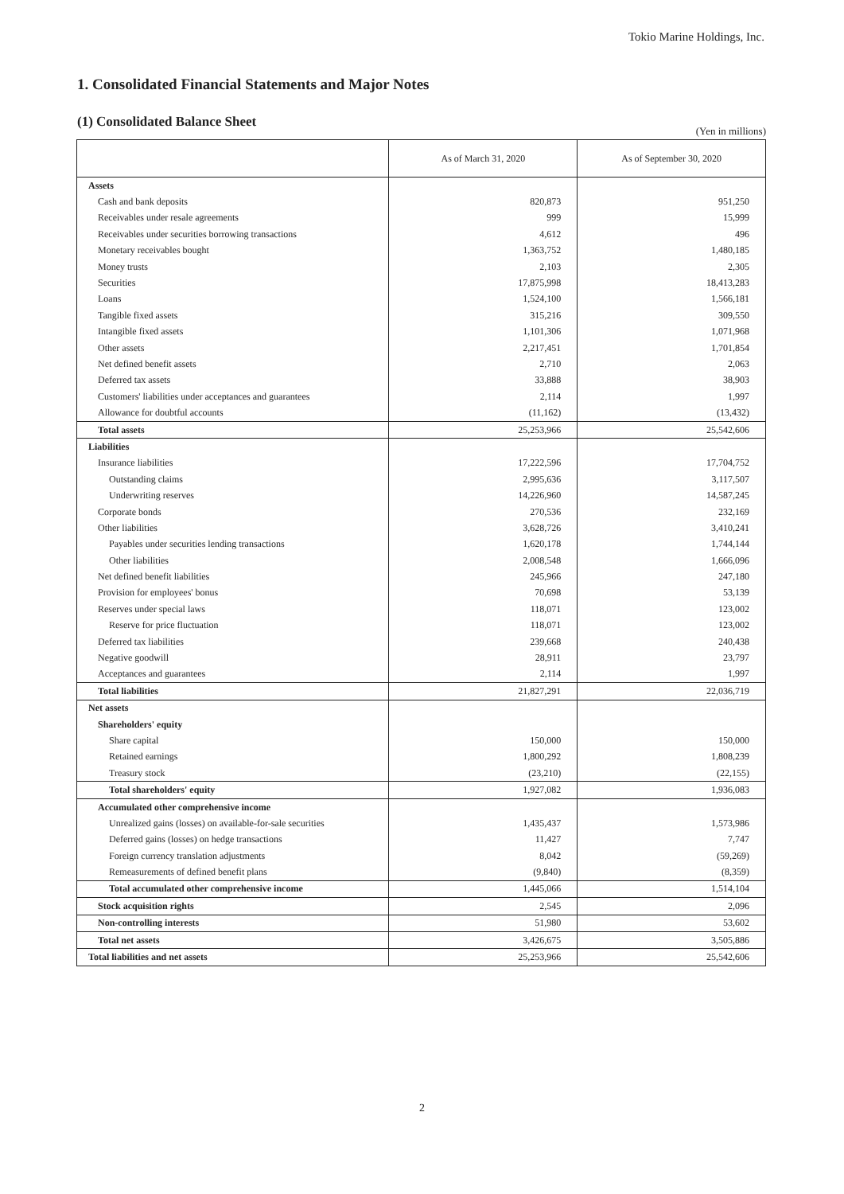Tokio Marine Holdings, Inc.
1. Consolidated Financial Statements and Major Notes
(1) Consolidated Balance Sheet
(Yen in millions)
| | As of March 31, 2020 | As of September 30, 2020 |
| --- | --- | --- |
| Assets | | |
| Cash and bank deposits | 820,873 | 951,250 |
| Receivables under resale agreements | 999 | 15,999 |
| Receivables under securities borrowing transactions | 4,612 | 496 |
| Monetary receivables bought | 1,363,752 | 1,480,185 |
| Money trusts | 2,103 | 2,305 |
| Securities | 17,875,998 | 18,413,283 |
| Loans | 1,524,100 | 1,566,181 |
| Tangible fixed assets | 315,216 | 309,550 |
| Intangible fixed assets | 1,101,306 | 1,071,968 |
| Other assets | 2,217,451 | 1,701,854 |
| Net defined benefit assets | 2,710 | 2,063 |
| Deferred tax assets | 33,888 | 38,903 |
| Customers' liabilities under acceptances and guarantees | 2,114 | 1,997 |
| Allowance for doubtful accounts | (11,162) | (13,432) |
| Total assets | 25,253,966 | 25,542,606 |
| Liabilities | | |
| Insurance liabilities | 17,222,596 | 17,704,752 |
| Outstanding claims | 2,995,636 | 3,117,507 |
| Underwriting reserves | 14,226,960 | 14,587,245 |
| Corporate bonds | 270,536 | 232,169 |
| Other liabilities | 3,628,726 | 3,410,241 |
| Payables under securities lending transactions | 1,620,178 | 1,744,144 |
| Other liabilities | 2,008,548 | 1,666,096 |
| Net defined benefit liabilities | 245,966 | 247,180 |
| Provision for employees' bonus | 70,698 | 53,139 |
| Reserves under special laws | 118,071 | 123,002 |
| Reserve for price fluctuation | 118,071 | 123,002 |
| Deferred tax liabilities | 239,668 | 240,438 |
| Negative goodwill | 28,911 | 23,797 |
| Acceptances and guarantees | 2,114 | 1,997 |
| Total liabilities | 21,827,291 | 22,036,719 |
| Net assets | | |
| Shareholders' equity | | |
| Share capital | 150,000 | 150,000 |
| Retained earnings | 1,800,292 | 1,808,239 |
| Treasury stock | (23,210) | (22,155) |
| Total shareholders' equity | 1,927,082 | 1,936,083 |
| Accumulated other comprehensive income | | |
| Unrealized gains (losses) on available-for-sale securities | 1,435,437 | 1,573,986 |
| Deferred gains (losses) on hedge transactions | 11,427 | 7,747 |
| Foreign currency translation adjustments | 8,042 | (59,269) |
| Remeasurements of defined benefit plans | (9,840) | (8,359) |
| Total accumulated other comprehensive income | 1,445,066 | 1,514,104 |
| Stock acquisition rights | 2,545 | 2,096 |
| Non-controlling interests | 51,980 | 53,602 |
| Total net assets | 3,426,675 | 3,505,886 |
| Total liabilities and net assets | 25,253,966 | 25,542,606 |
2